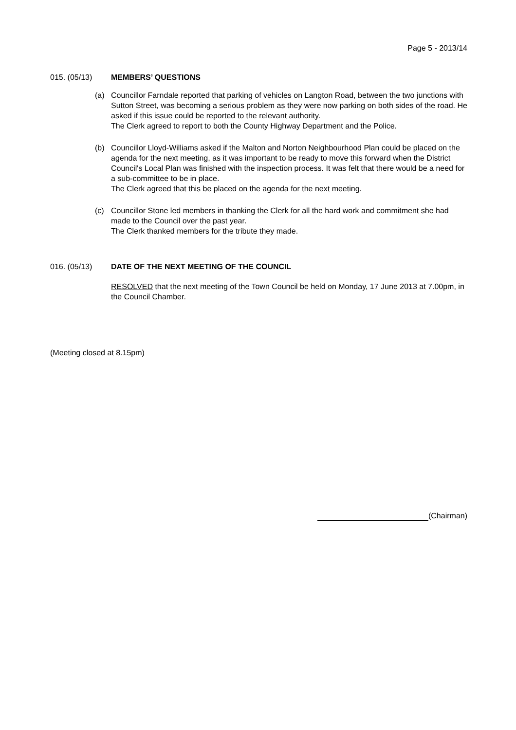Page 5 - 2013/14
015. (05/13) MEMBERS’ QUESTIONS
(a) Councillor Farndale reported that parking of vehicles on Langton Road, between the two junctions with Sutton Street, was becoming a serious problem as they were now parking on both sides of the road. He asked if this issue could be reported to the relevant authority.
The Clerk agreed to report to both the County Highway Department and the Police.
(b) Councillor Lloyd-Williams asked if the Malton and Norton Neighbourhood Plan could be placed on the agenda for the next meeting, as it was important to be ready to move this forward when the District Council's Local Plan was finished with the inspection process. It was felt that there would be a need for a sub-committee to be in place.
The Clerk agreed that this be placed on the agenda for the next meeting.
(c) Councillor Stone led members in thanking the Clerk for all the hard work and commitment she had made to the Council over the past year.
The Clerk thanked members for the tribute they made.
016. (05/13) DATE OF THE NEXT MEETING OF THE COUNCIL
RESOLVED that the next meeting of the Town Council be held on Monday, 17 June 2013 at 7.00pm, in the Council Chamber.
(Meeting closed at 8.15pm)
(Chairman)